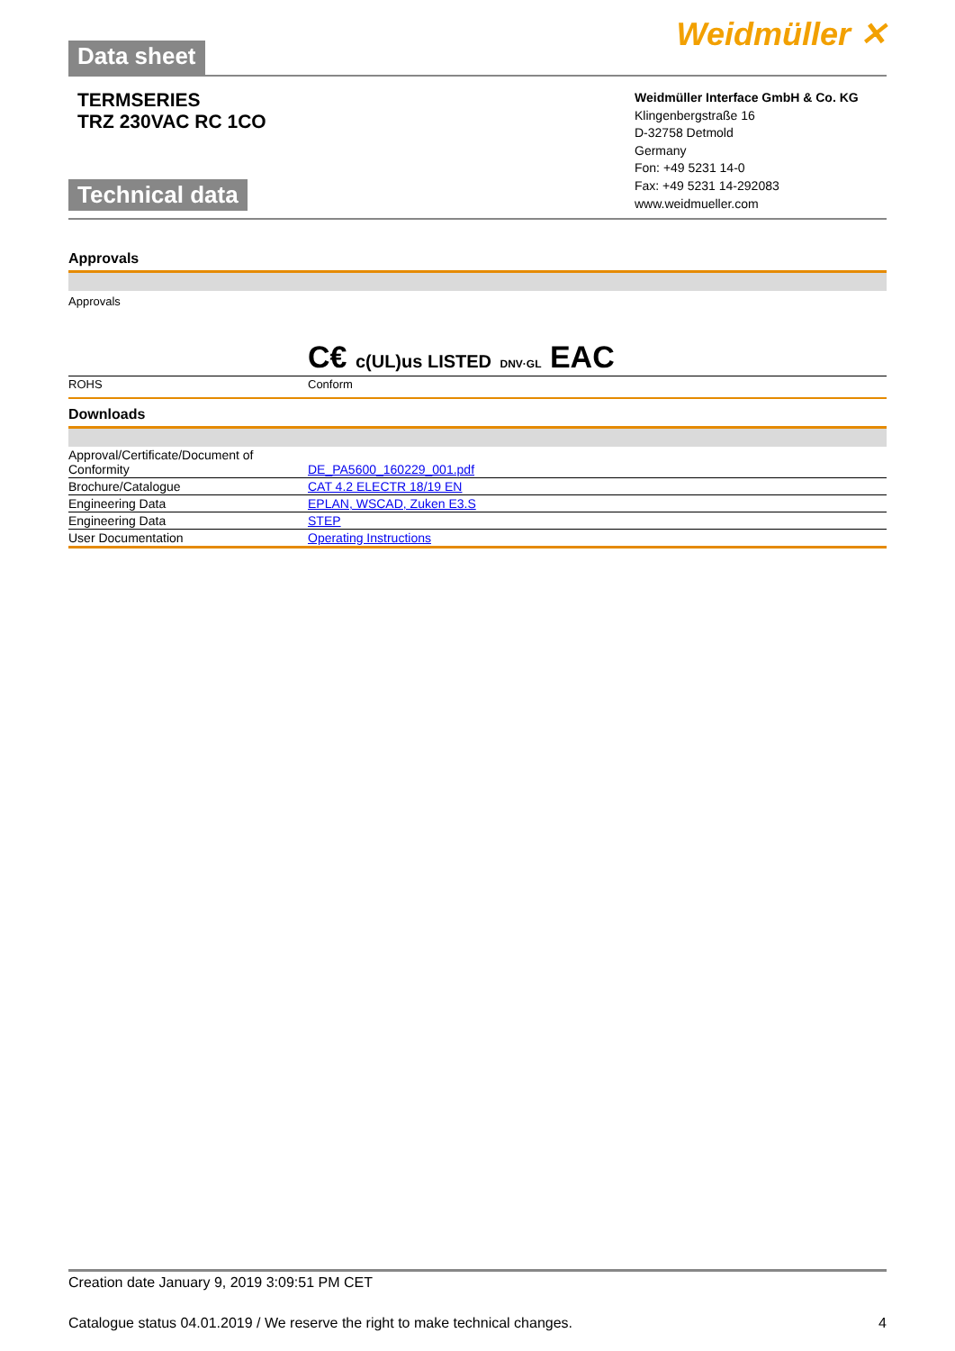Data sheet Weidmüller ✕
TERMSERIES
TRZ 230VAC RC 1CO
Technical data
Weidmüller Interface GmbH & Co. KG
Klingenbergstraße 16
D-32758 Detmold
Germany
Fon: +49 5231 14-0
Fax: +49 5231 14-292083
www.weidmueller.com
Approvals
| Approvals | C€ c(UL)us LISTED DNV·GL EAC |
| ROHS | Conform |
Downloads
| Approval/Certificate/Document of Conformity | DE_PA5600_160229_001.pdf |
| Brochure/Catalogue | CAT 4.2 ELECTR 18/19 EN |
| Engineering Data | EPLAN, WSCAD, Zuken E3.S |
| Engineering Data | STEP |
| User Documentation | Operating Instructions |
Creation date January 9, 2019 3:09:51 PM CET
Catalogue status 04.01.2019 / We reserve the right to make technical changes. 4